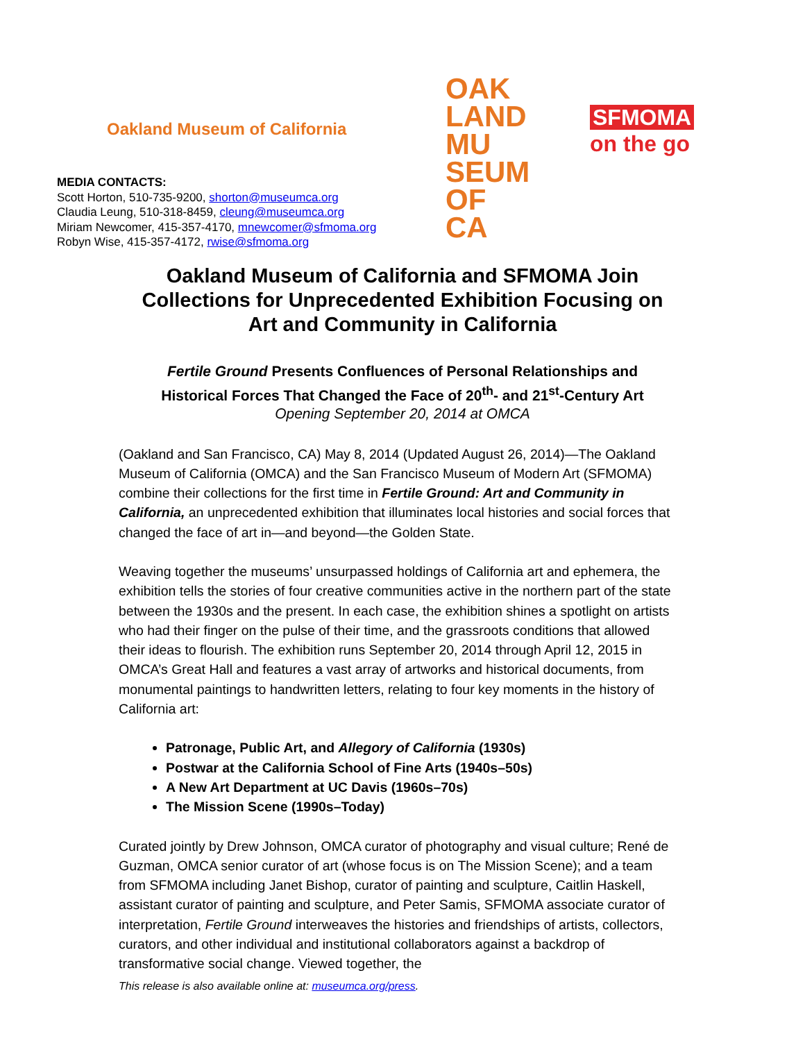Oakland Museum of California
MEDIA CONTACTS:
Scott Horton, 510-735-9200, shorton@museumca.org
Claudia Leung, 510-318-8459, cleung@museumca.org
Miriam Newcomer, 415-357-4170, mnewcomer@sfmoma.org
Robyn Wise, 415-357-4172, rwise@sfmoma.org
OAK LAND
MU
SEUM
OF CA
SFMOMA
on the go
Oakland Museum of California and SFMOMA Join
Collections for Unprecedented Exhibition Focusing on
Art and Community in California
Fertile Ground Presents Confluences of Personal Relationships and
Historical Forces That Changed the Face of 20<sup>th</sup>- and 21<sup>st</sup>-Century Art
Opening September 20, 2014 at OMCA
(Oakland and San Francisco, CA) May 8, 2014 (Updated August 26, 2014)—The Oakland Museum of California (OMCA) and the San Francisco Museum of Modern Art (SFMOMA) combine their collections for the first time in Fertile Ground: Art and Community in California, an unprecedented exhibition that illuminates local histories and social forces that changed the face of art in—and beyond—the Golden State.
Weaving together the museums’ unsurpassed holdings of California art and ephemera, the exhibition tells the stories of four creative communities active in the northern part of the state between the 1930s and the present. In each case, the exhibition shines a spotlight on artists who had their finger on the pulse of their time, and the grassroots conditions that allowed their ideas to flourish. The exhibition runs September 20, 2014 through April 12, 2015 in OMCA’s Great Hall and features a vast array of artworks and historical documents, from monumental paintings to handwritten letters, relating to four key moments in the history of California art:
Patronage, Public Art, and Allegory of California (1930s)
Postwar at the California School of Fine Arts (1940s–50s)
A New Art Department at UC Davis (1960s–70s)
The Mission Scene (1990s–Today)
Curated jointly by Drew Johnson, OMCA curator of photography and visual culture; René de Guzman, OMCA senior curator of art (whose focus is on The Mission Scene); and a team from SFMOMA including Janet Bishop, curator of painting and sculpture, Caitlin Haskell, assistant curator of painting and sculpture, and Peter Samis, SFMOMA associate curator of interpretation, Fertile Ground interweaves the histories and friendships of artists, collectors, curators, and other individual and institutional collaborators against a backdrop of transformative social change. Viewed together, the
This release is also available online at: museumca.org/press.